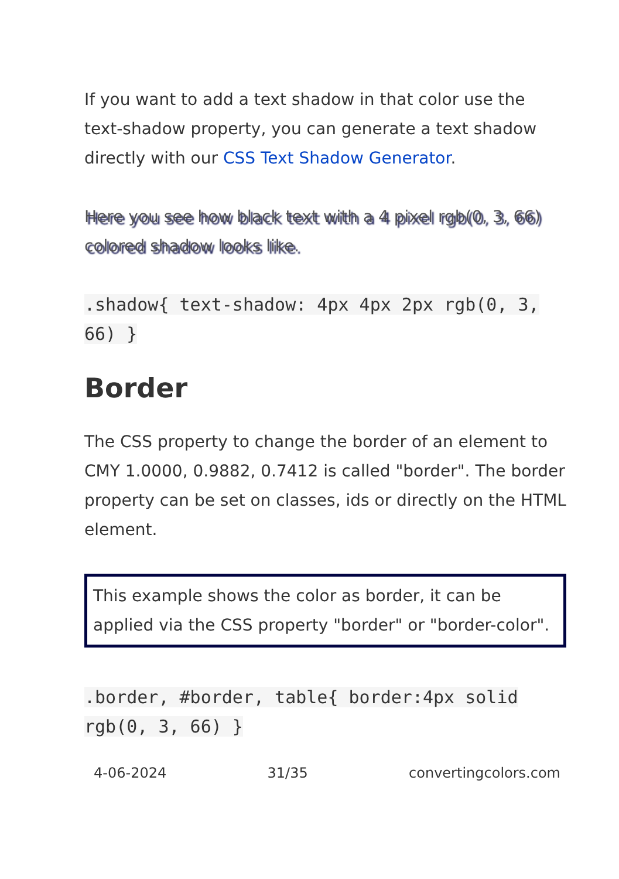If you want to add a text shadow in that color use the text-shadow property, you can generate a text shadow directly with our CSS Text Shadow Generator.
Here you see how black text with a 4 pixel rgb(0, 3, 66) colored shadow looks like.
.shadow{ text-shadow: 4px 4px 2px rgb(0, 3, 66) }
Border
The CSS property to change the border of an element to CMY 1.0000, 0.9882, 0.7412 is called "border". The border property can be set on classes, ids or directly on the HTML element.
This example shows the color as border, it can be applied via the CSS property "border" or "border-color".
.border, #border, table{ border:4px solid rgb(0, 3, 66) }
4-06-2024 31/35 convertingcolors.com